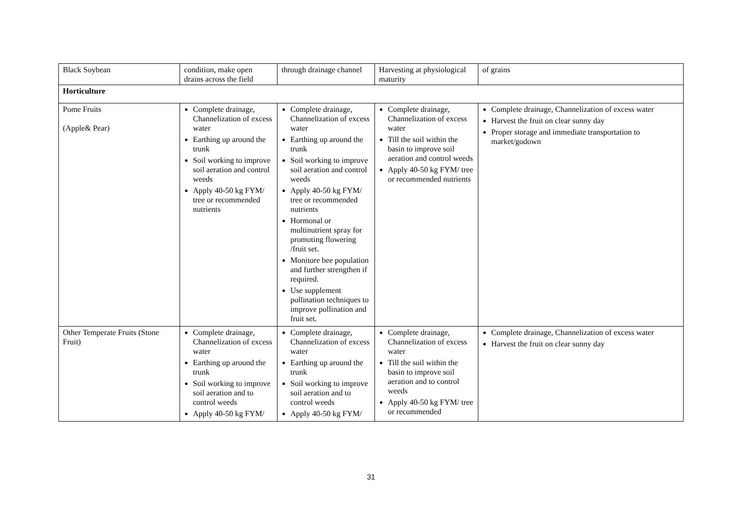| Black Soybean | condition, make open drains across the field | through drainage channel | Harvesting at physiological maturity | of grains |
| Horticulture | | | | |
| Pome Fruits (Apple& Pear) | Complete drainage, Channelization of excess water Earthing up around the trunk Soil working to improve soil aeration and control weeds Apply 40-50 kg FYM/ tree or recommended nutrients | Complete drainage, Channelization of excess water Earthing up around the trunk Soil working to improve soil aeration and control weeds Apply 40-50 kg FYM/ tree or recommended nutrients Hormonal or multinutrient spray for promoting flowering /fruit set. Monitore bee population and further strengthen if required. Use supplement pollination techniques to improve pollination and fruit set. | Complete drainage, Channelization of excess water Till the soil within the basin to improve soil aeration and control weeds Apply 40-50 kg FYM/ tree or recommended nutrients | Complete drainage, Channelization of excess water Harvest the fruit on clear sunny day Proper storage and immediate transportation to market/godown |
| Other Temperate Fruits (Stone Fruit) | Complete drainage, Channelization of excess water Earthing up around the trunk Soil working to improve soil aeration and to control weeds Apply 40-50 kg FYM/ | Complete drainage, Channelization of excess water Earthing up around the trunk Soil working to improve soil aeration and to control weeds Apply 40-50 kg FYM/ | Complete drainage, Channelization of excess water Till the soil within the basin to improve soil aeration and to control weeds Apply 40-50 kg FYM/ tree or recommended | Complete drainage, Channelization of excess water Harvest the fruit on clear sunny day |
31